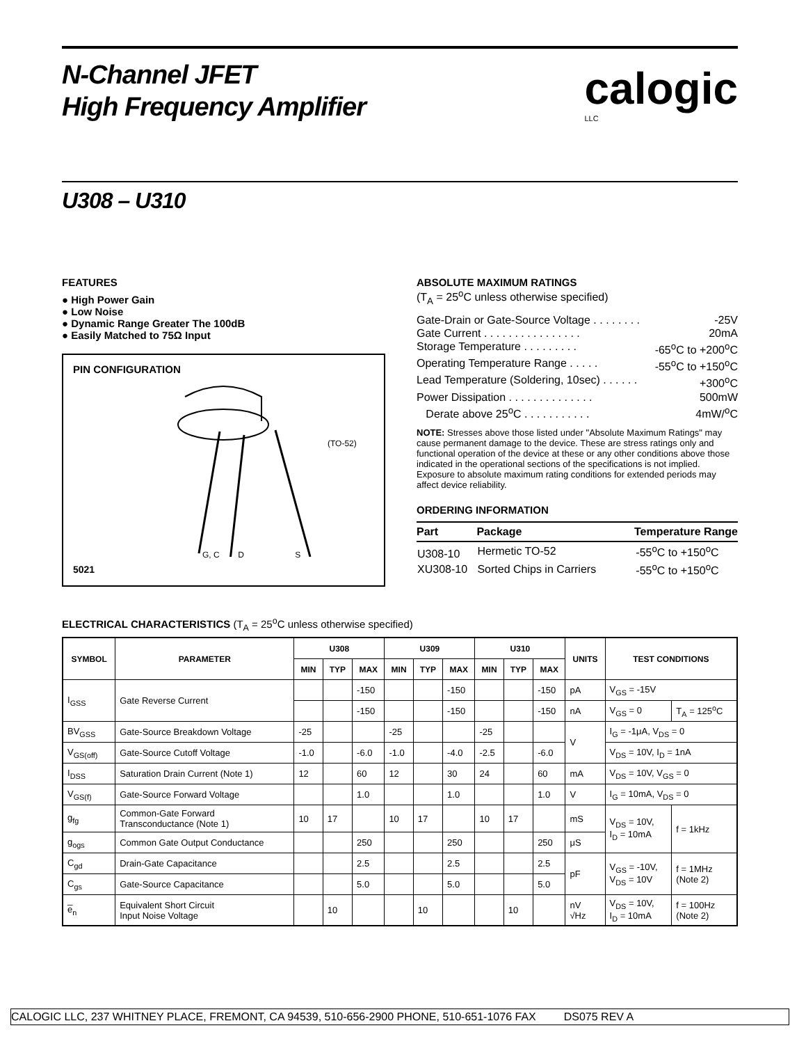N-Channel JFET
High Frequency Amplifier
calogic
LLC
U308 – U310
FEATURES
● High Power Gain
● Low Noise
● Dynamic Range Greater The 100dB
● Easily Matched to 75Ω Input
PIN CONFIGURATION
(TO-52)
G, C D S
5021
ABSOLUTE MAXIMUM RATINGS
(T<sub>A</sub> = 25<sup>o</sup>C unless otherwise specified)
Gate-Drain or Gate-Source Voltage . . . . . . . . -25V
Gate Current . . . . . . . . . . . . . . . . 20mA
Storage Temperature . . . . . . . . . -65<sup>o</sup>C to +200<sup>o</sup>C
Operating Temperature Range . . . . . -55<sup>o</sup>C to +150<sup>o</sup>C
Lead Temperature (Soldering, 10sec) . . . . . . +300<sup>o</sup>C
Power Dissipation . . . . . . . . . . . . . . 500mW
Derate above 25<sup>o</sup>C . . . . . . . . . . . 4mW/<sup>o</sup>C
NOTE: Stresses above those listed under "Absolute Maximum Ratings" may cause permanent damage to the device. These are stress ratings only and functional operation of the device at these or any other conditions above those indicated in the operational sections of the specifications is not implied. Exposure to absolute maximum rating conditions for extended periods may affect device reliability.
ORDERING INFORMATION
| Part | Package | Temperature Range |
| --- | --- | --- |
| U308-10 | Hermetic TO-52 | -55<sup>o</sup>C to +150<sup>o</sup>C |
| XU308-10 | Sorted Chips in Carriers | -55<sup>o</sup>C to +150<sup>o</sup>C |
ELECTRICAL CHARACTERISTICS (T<sub>A</sub> = 25<sup>o</sup>C unless otherwise specified)
| SYMBOL | PARAMETER | U308 | | | U309 | | | U310 | | | UNITS | TEST CONDITIONS | |
| --- | --- | --- | --- | --- | --- | --- | --- | --- | --- | --- | --- | --- | --- |
| | | MIN | TYP | MAX | MIN | TYP | MAX | MIN | TYP | MAX | | | |
| I<sub>GSS</sub> | Gate Reverse Current | | | -150 | | | -150 | | | -150 | pA | V<sub>GS</sub> = -15V | |
| | | | | -150 | | | -150 | | | -150 | nA | V<sub>GS</sub> = 0 | T<sub>A</sub> = 125<sup>o</sup>C |
| BV<sub>GSS</sub> | Gate-Source Breakdown Voltage | -25 | | | -25 | | | -25 | | | V | I<sub>G</sub> = -1μA, V<sub>DS</sub> = 0 | |
| V<sub>GS(off)</sub> | Gate-Source Cutoff Voltage | -1.0 | | -6.0 | -1.0 | | -4.0 | -2.5 | | -6.0 | | V<sub>DS</sub> = 10V, I<sub>D</sub> = 1nA | |
| I<sub>DSS</sub> | Saturation Drain Current (Note 1) | 12 | | 60 | 12 | | 30 | 24 | | 60 | mA | V<sub>DS</sub> = 10V, V<sub>GS</sub> = 0 | |
| V<sub>GS(f)</sub> | Gate-Source Forward Voltage | | | 1.0 | | | 1.0 | | | 1.0 | V | I<sub>G</sub> = 10mA, V<sub>DS</sub> = 0 | |
| g<sub>fg</sub> | Common-Gate Forward Transconductance (Note 1) | 10 | 17 | | 10 | 17 | | 10 | 17 | | mS | V<sub>DS</sub> = 10V, I<sub>D</sub> = 10mA | f = 1kHz |
| g<sub>ogs</sub> | Common Gate Output Conductance | | | 250 | | | 250 | | | 250 | μS | | |
| C<sub>gd</sub> | Drain-Gate Capacitance | | | 2.5 | | | 2.5 | | | 2.5 | pF | V<sub>GS</sub> = -10V, V<sub>DS</sub> = 10V | f = 1MHz (Note 2) |
| C<sub>gs</sub> | Gate-Source Capacitance | | | 5.0 | | | 5.0 | | | 5.0 | | | |
| e̅<sub>n</sub> | Equivalent Short Circuit Input Noise Voltage | | 10 | | | 10 | | | 10 | | nV √Hz | V<sub>DS</sub> = 10V, I<sub>D</sub> = 10mA | f = 100Hz (Note 2) |
CALOGIC LLC, 237 WHITNEY PLACE, FREMONT, CA 94539, 510-656-2900 PHONE, 510-651-1076 FAX DS075 REV A